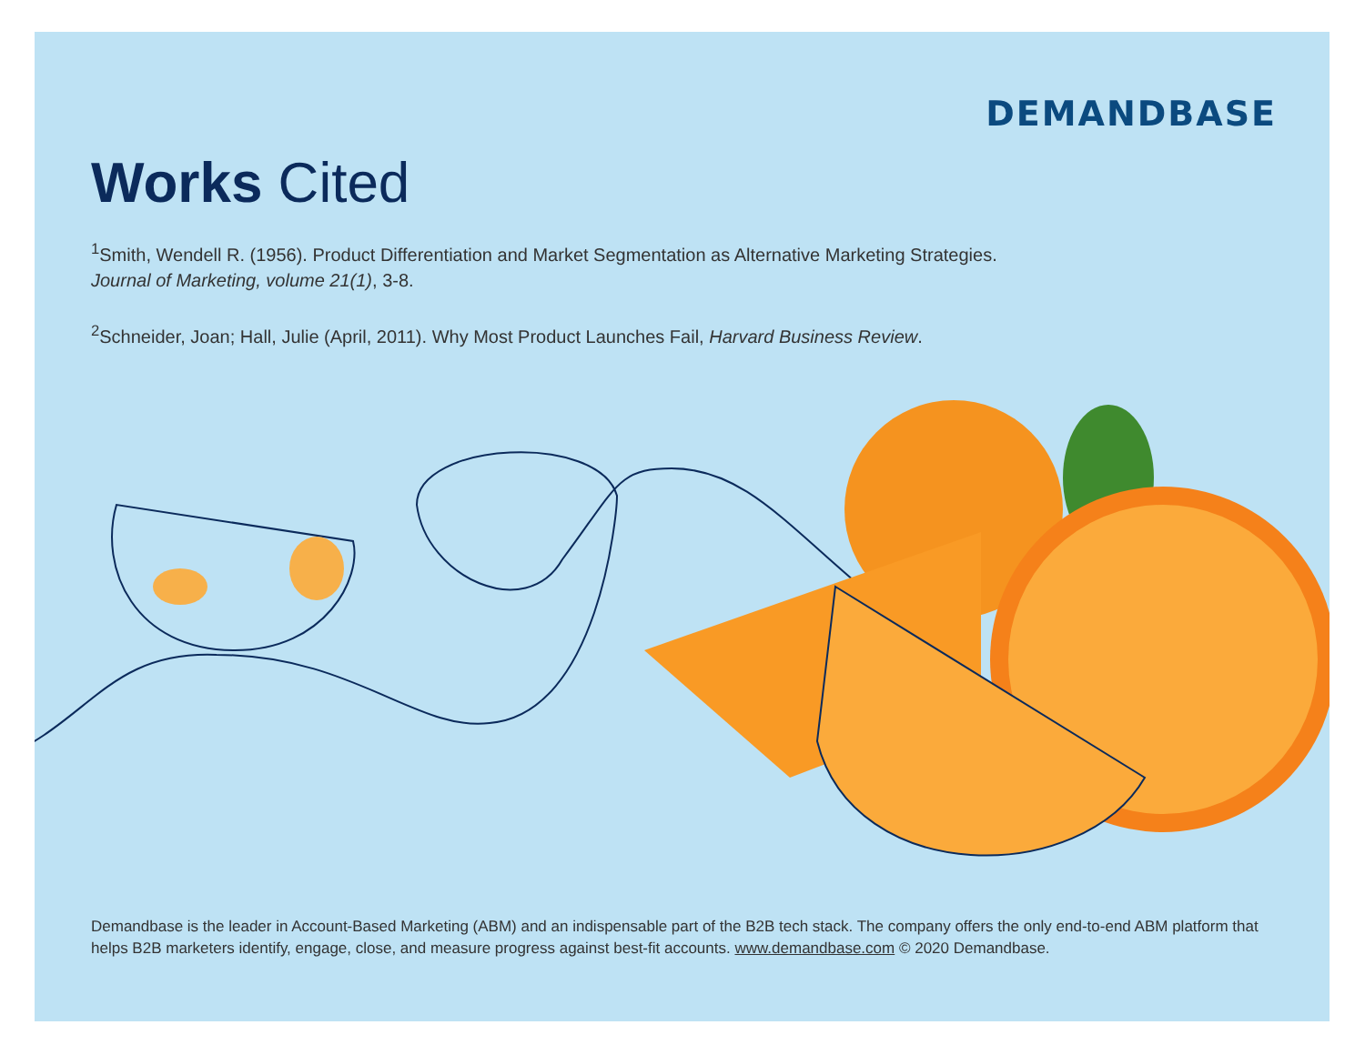DEMANDBASE
Works Cited
<sup>1</sup> Smith, Wendell R. (1956). Product Differentiation and Market Segmentation as Alternative Marketing Strategies.
Journal of Marketing, volume 21(1), 3-8.
<sup>2</sup> Schneider, Joan; Hall, Julie (April, 2011). Why Most Product Launches Fail, Harvard Business Review.
Demandbase is the leader in Account-Based Marketing (ABM) and an indispensable part of the B2B tech stack. The company offers the only end-to-end ABM platform that helps B2B marketers identify, engage, close, and measure progress against best-fit accounts. www.demandbase.com © 2020 Demandbase.